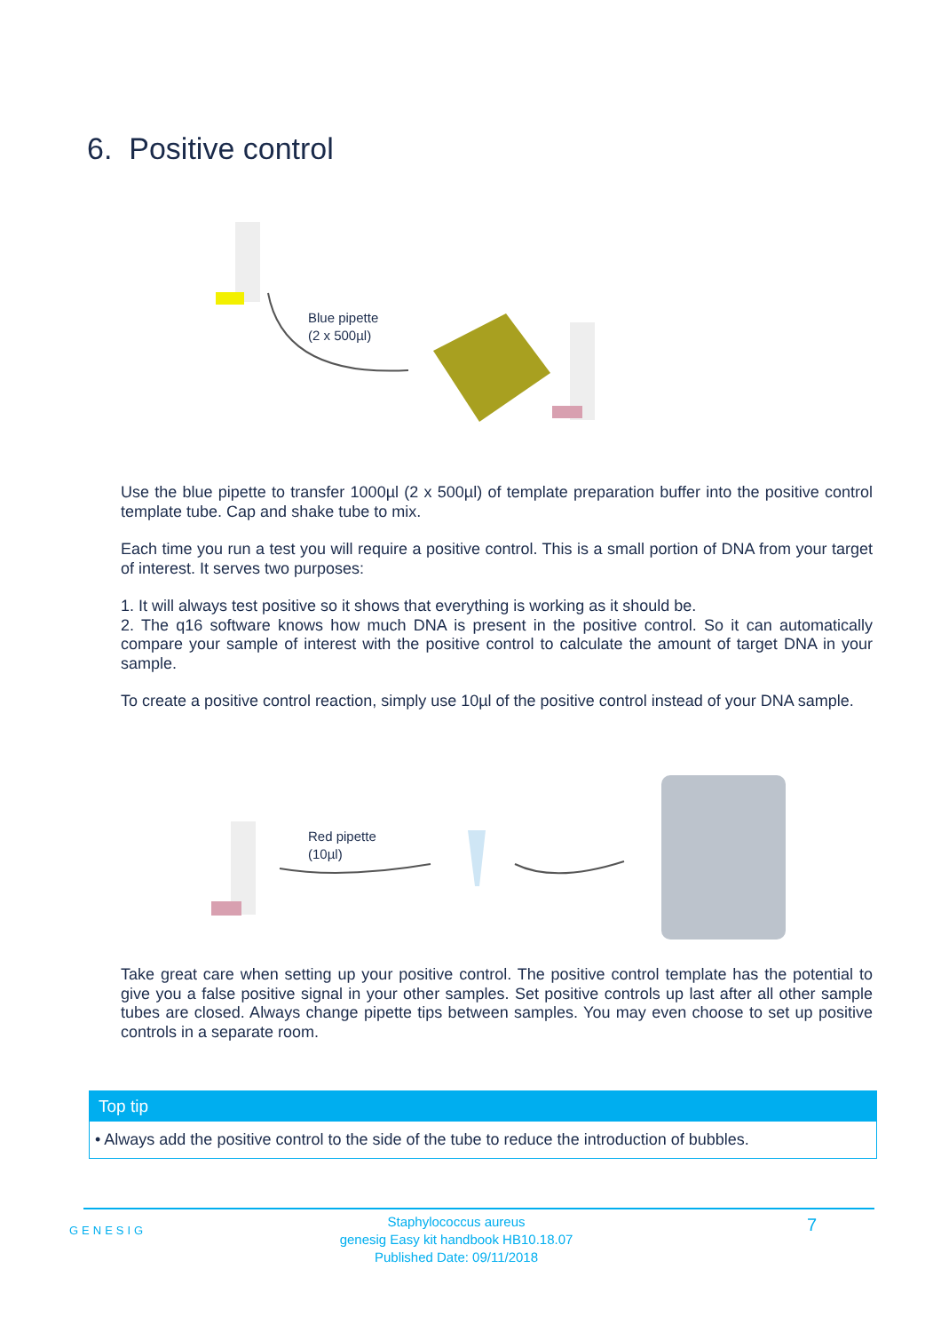6. Positive control
Blue pipette
(2 x 500µl)
Use the blue pipette to transfer 1000µl (2 x 500µl) of template preparation buffer into the positive control template tube. Cap and shake tube to mix.
Each time you run a test you will require a positive control. This is a small portion of DNA from your target of interest. It serves two purposes:
1. It will always test positive so it shows that everything is working as it should be.
2. The q16 software knows how much DNA is present in the positive control. So it can automatically compare your sample of interest with the positive control to calculate the amount of target DNA in your sample.
To create a positive control reaction, simply use 10µl of the positive control instead of your DNA sample.
Red pipette
(10µl)
Take great care when setting up your positive control. The positive control template has the potential to give you a false positive signal in your other samples. Set positive controls up last after all other sample tubes are closed. Always change pipette tips between samples. You may even choose to set up positive controls in a separate room.
Top tip
• Always add the positive control to the side of the tube to reduce the introduction of bubbles.
GENESIG
Staphylococcus aureus
genesig Easy kit handbook HB10.18.07
Published Date: 09/11/2018
7